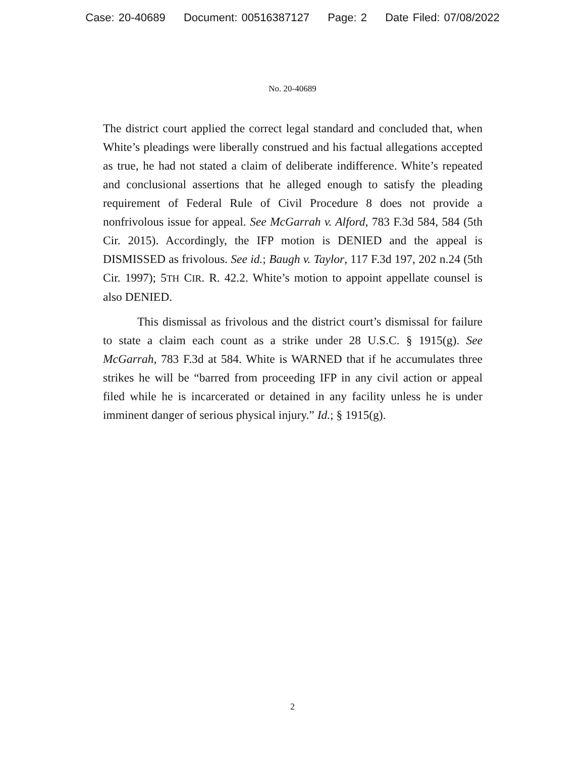Case: 20-40689 Document: 00516387127 Page: 2 Date Filed: 07/08/2022
No. 20-40689
The district court applied the correct legal standard and concluded that, when White’s pleadings were liberally construed and his factual allegations accepted as true, he had not stated a claim of deliberate indifference. White’s repeated and conclusional assertions that he alleged enough to satisfy the pleading requirement of Federal Rule of Civil Procedure 8 does not provide a nonfrivolous issue for appeal. See McGarrah v. Alford, 783 F.3d 584, 584 (5th Cir. 2015). Accordingly, the IFP motion is DENIED and the appeal is DISMISSED as frivolous. See id.; Baugh v. Taylor, 117 F.3d 197, 202 n.24 (5th Cir. 1997); 5TH CIR. R. 42.2. White’s motion to appoint appellate counsel is also DENIED.
This dismissal as frivolous and the district court’s dismissal for failure to state a claim each count as a strike under 28 U.S.C. § 1915(g). See McGarrah, 783 F.3d at 584. White is WARNED that if he accumulates three strikes he will be “barred from proceeding IFP in any civil action or appeal filed while he is incarcerated or detained in any facility unless he is under imminent danger of serious physical injury.” Id.; § 1915(g).
2